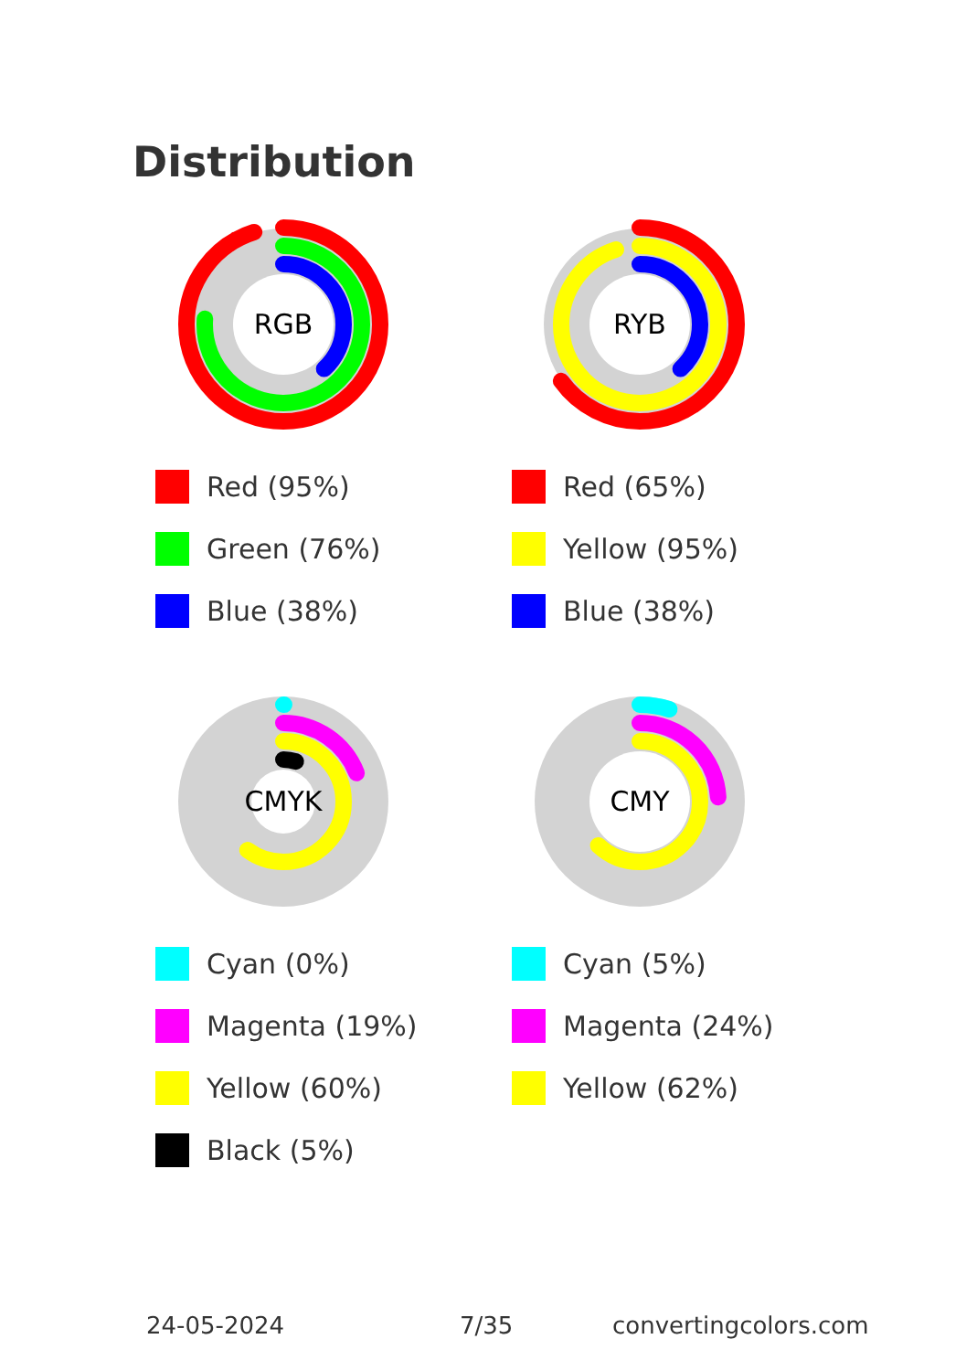Distribution
RGB
Red (95%)
Green (76%)
Blue (38%)
RYB
Red (65%)
Yellow (95%)
Blue (38%)
CMYK
Cyan (0%)
Magenta (19%)
Yellow (60%)
Black (5%)
CMY
Cyan (5%)
Magenta (24%)
Yellow (62%)
24-05-2024 7/35 convertingcolors.com